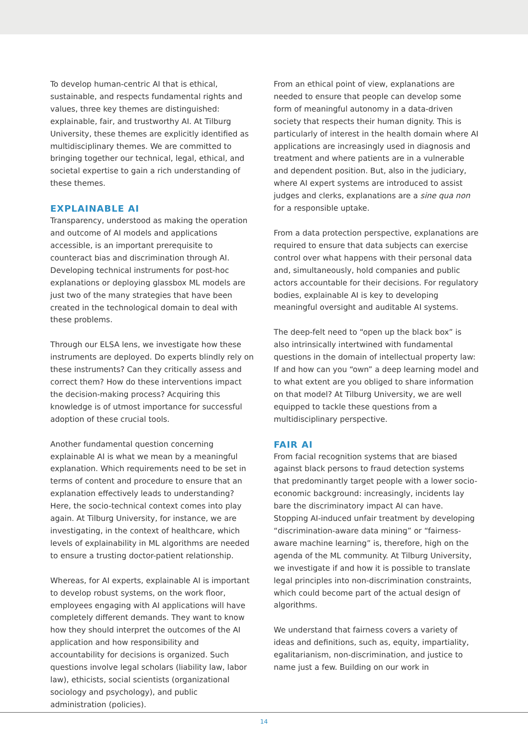To develop human-centric AI that is ethical, sustainable, and respects fundamental rights and values, three key themes are distinguished: explainable, fair, and trustworthy AI. At Tilburg University, these themes are explicitly identified as multidisciplinary themes. We are committed to bringing together our technical, legal, ethical, and societal expertise to gain a rich understanding of these themes.
EXPLAINABLE AI
Transparency, understood as making the operation and outcome of AI models and applications accessible, is an important prerequisite to counteract bias and discrimination through AI. Developing technical instruments for post-hoc explanations or deploying glassbox ML models are just two of the many strategies that have been created in the technological domain to deal with these problems.
Through our ELSA lens, we investigate how these instruments are deployed. Do experts blindly rely on these instruments? Can they critically assess and correct them? How do these interventions impact the decision-making process? Acquiring this knowledge is of utmost importance for successful adoption of these crucial tools.
Another fundamental question concerning explainable AI is what we mean by a meaningful explanation. Which requirements need to be set in terms of content and procedure to ensure that an explanation effectively leads to understanding? Here, the socio-technical context comes into play again. At Tilburg University, for instance, we are investigating, in the context of healthcare, which levels of explainability in ML algorithms are needed to ensure a trusting doctor-patient relationship.
Whereas, for AI experts, explainable AI is important to develop robust systems, on the work floor, employees engaging with AI applications will have completely different demands. They want to know how they should interpret the outcomes of the AI application and how responsibility and accountability for decisions is organized. Such questions involve legal scholars (liability law, labor law), ethicists, social scientists (organizational sociology and psychology), and public administration (policies).
From an ethical point of view, explanations are needed to ensure that people can develop some form of meaningful autonomy in a data-driven society that respects their human dignity. This is particularly of interest in the health domain where AI applications are increasingly used in diagnosis and treatment and where patients are in a vulnerable and dependent position. But, also in the judiciary, where AI expert systems are introduced to assist judges and clerks, explanations are a sine qua non for a responsible uptake.
From a data protection perspective, explanations are required to ensure that data subjects can exercise control over what happens with their personal data and, simultaneously, hold companies and public actors accountable for their decisions. For regulatory bodies, explainable AI is key to developing meaningful oversight and auditable AI systems.
The deep-felt need to “open up the black box” is also intrinsically intertwined with fundamental questions in the domain of intellectual property law: If and how can you “own” a deep learning model and to what extent are you obliged to share information on that model? At Tilburg University, we are well equipped to tackle these questions from a multidisciplinary perspective.
FAIR AI
From facial recognition systems that are biased against black persons to fraud detection systems that predominantly target people with a lower socio-economic background: increasingly, incidents lay bare the discriminatory impact AI can have. Stopping AI-induced unfair treatment by developing “discrimination-aware data mining” or “fairness-aware machine learning” is, therefore, high on the agenda of the ML community. At Tilburg University, we investigate if and how it is possible to translate legal principles into non-discrimination constraints, which could become part of the actual design of algorithms.
We understand that fairness covers a variety of ideas and definitions, such as, equity, impartiality, egalitarianism, non-discrimination, and justice to name just a few. Building on our work in
14